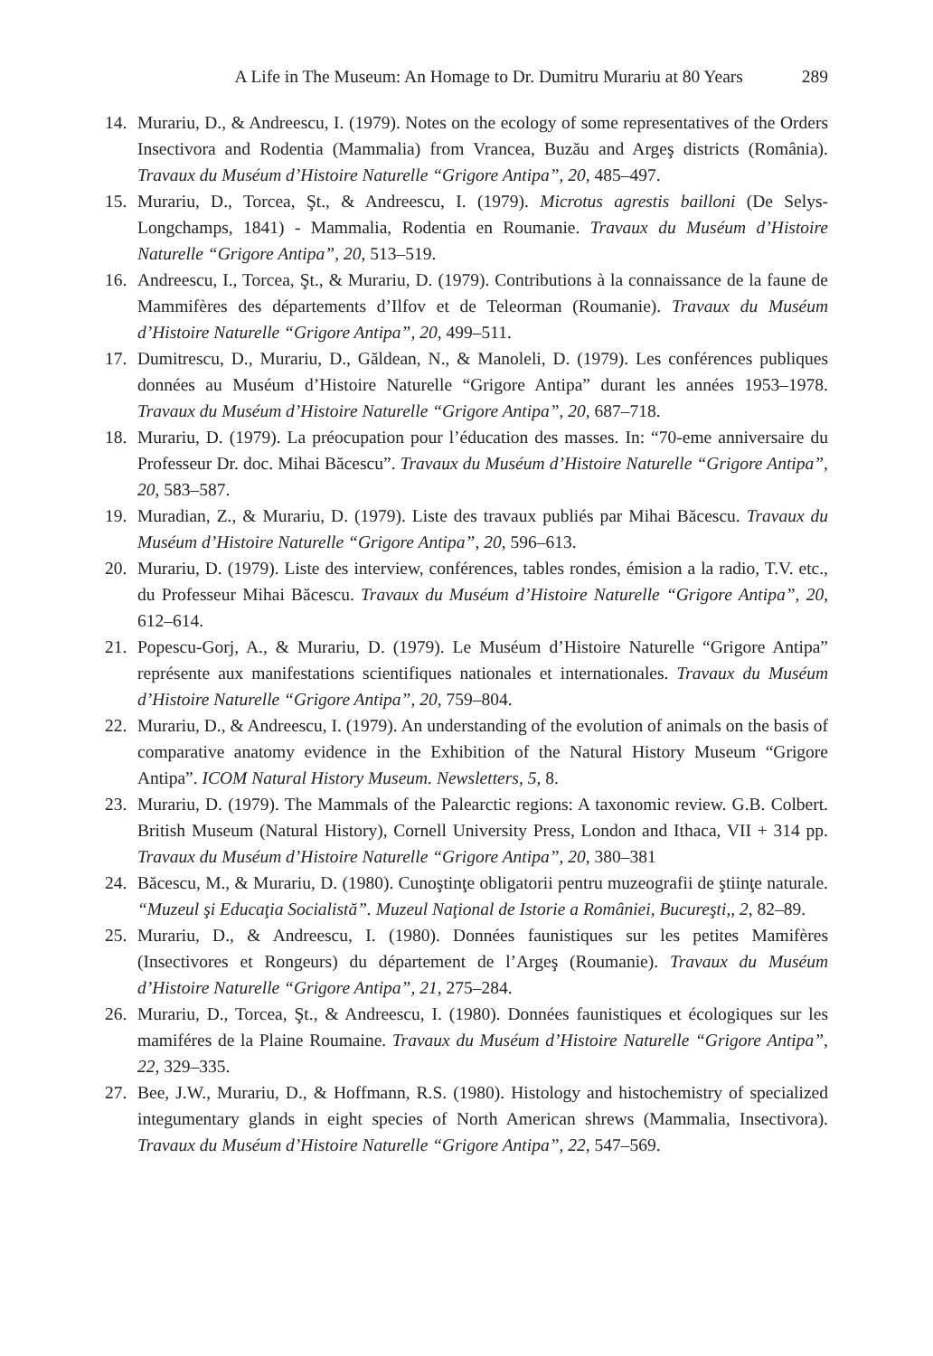A Life in The Museum: An Homage to Dr. Dumitru Murariu at 80 Years 289
14. Murariu, D., & Andreescu, I. (1979). Notes on the ecology of some representatives of the Orders Insectivora and Rodentia (Mammalia) from Vrancea, Buzău and Argeş districts (România). Travaux du Muséum d’Histoire Naturelle “Grigore Antipa”, 20, 485–497.
15. Murariu, D., Torcea, Şt., & Andreescu, I. (1979). Microtus agrestis bailloni (De Selys-Longchamps, 1841) - Mammalia, Rodentia en Roumanie. Travaux du Muséum d’Histoire Naturelle “Grigore Antipa”, 20, 513–519.
16. Andreescu, I., Torcea, Şt., & Murariu, D. (1979). Contributions à la connaissance de la faune de Mammifères des départements d’Ilfov et de Teleorman (Roumanie). Travaux du Muséum d’Histoire Naturelle “Grigore Antipa”, 20, 499–511.
17. Dumitrescu, D., Murariu, D., Găldean, N., & Manoleli, D. (1979). Les conférences publiques données au Muséum d’Histoire Naturelle “Grigore Antipa” durant les années 1953–1978. Travaux du Muséum d’Histoire Naturelle “Grigore Antipa”, 20, 687–718.
18. Murariu, D. (1979). La préocupation pour l’éducation des masses. In: “70-eme anniversaire du Professeur Dr. doc. Mihai Băcescu”. Travaux du Muséum d’Histoire Naturelle “Grigore Antipa”, 20, 583–587.
19. Muradian, Z., & Murariu, D. (1979). Liste des travaux publiés par Mihai Băcescu. Travaux du Muséum d’Histoire Naturelle “Grigore Antipa”, 20, 596–613.
20. Murariu, D. (1979). Liste des interview, conférences, tables rondes, émision a la radio, T.V. etc., du Professeur Mihai Băcescu. Travaux du Muséum d’Histoire Naturelle “Grigore Antipa”, 20, 612–614.
21. Popescu-Gorj, A., & Murariu, D. (1979). Le Muséum d’Histoire Naturelle “Grigore Antipa” représente aux manifestations scientifiques nationales et internationales. Travaux du Muséum d’Histoire Naturelle “Grigore Antipa”, 20, 759–804.
22. Murariu, D., & Andreescu, I. (1979). An understanding of the evolution of animals on the basis of comparative anatomy evidence in the Exhibition of the Natural History Museum “Grigore Antipa”. ICOM Natural History Museum. Newsletters, 5, 8.
23. Murariu, D. (1979). The Mammals of the Palearctic regions: A taxonomic review. G.B. Colbert. British Museum (Natural History), Cornell University Press, London and Ithaca, VII + 314 pp. Travaux du Muséum d’Histoire Naturelle “Grigore Antipa”, 20, 380–381
24. Băcescu, M., & Murariu, D. (1980). Cunoştinţe obligatorii pentru muzeografii de ştiinţe naturale. “Muzeul şi Educaţia Socialistă”. Muzeul Naţional de Istorie a României, Bucureşti,, 2, 82–89.
25. Murariu, D., & Andreescu, I. (1980). Données faunistiques sur les petites Mamifères (Insectivores et Rongeurs) du département de l’Argeş (Roumanie). Travaux du Muséum d’Histoire Naturelle “Grigore Antipa”, 21, 275–284.
26. Murariu, D., Torcea, Şt., & Andreescu, I. (1980). Données faunistiques et écologiques sur les mamiféres de la Plaine Roumaine. Travaux du Muséum d’Histoire Naturelle “Grigore Antipa”, 22, 329–335.
27. Bee, J.W., Murariu, D., & Hoffmann, R.S. (1980). Histology and histochemistry of specialized integumentary glands in eight species of North American shrews (Mammalia, Insectivora). Travaux du Muséum d’Histoire Naturelle “Grigore Antipa”, 22, 547–569.